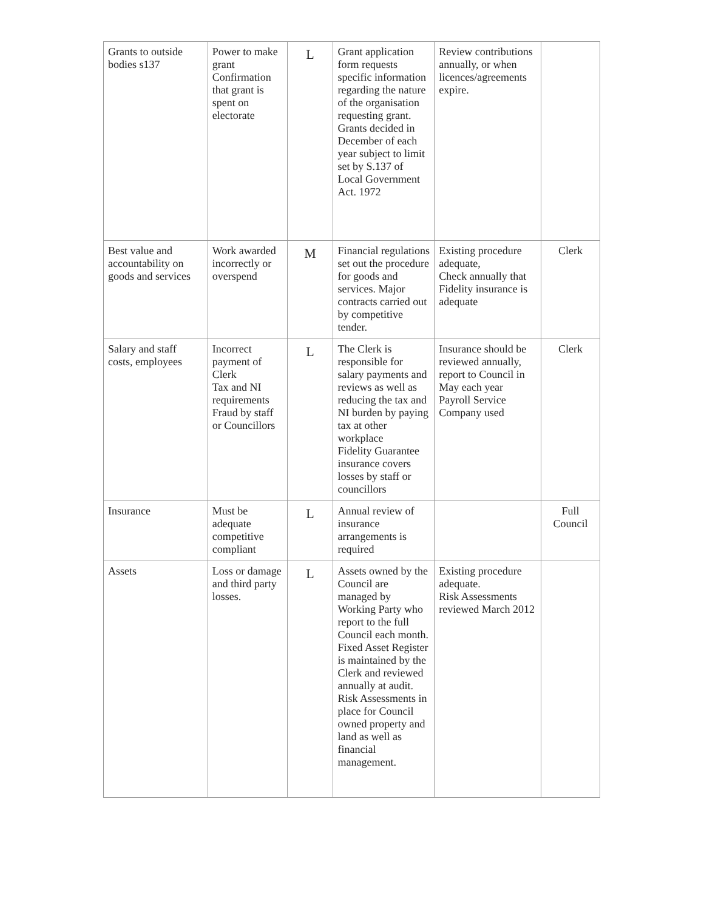| Grants to outside bodies s137 | Power to make grant Confirmation that grant is spent on electorate | L | Grant application form requests specific information regarding the nature of the organisation requesting grant. Grants decided in December of each year subject to limit set by S.137 of Local Government Act. 1972 | Review contributions annually, or when licences/agreements expire. | |
| Best value and accountability on goods and services | Work awarded incorrectly or overspend | M | Financial regulations set out the procedure for goods and services. Major contracts carried out by competitive tender. | Existing procedure adequate, Check annually that Fidelity insurance is adequate | Clerk |
| Salary and staff costs, employees | Incorrect payment of Clerk Tax and NI requirements Fraud by staff or Councillors | L | The Clerk is responsible for salary payments and reviews as well as reducing the tax and NI burden by paying tax at other workplace Fidelity Guarantee insurance covers losses by staff or councillors | Insurance should be reviewed annually, report to Council in May each year Payroll Service Company used | Clerk |
| Insurance | Must be adequate competitive compliant | L | Annual review of insurance arrangements is required | | Full Council |
| Assets | Loss or damage and third party losses. | L | Assets owned by the Council are managed by Working Party who report to the full Council each month. Fixed Asset Register is maintained by the Clerk and reviewed annually at audit. Risk Assessments in place for Council owned property and land as well as financial management. | Existing procedure adequate. Risk Assessments reviewed March 2012 | |